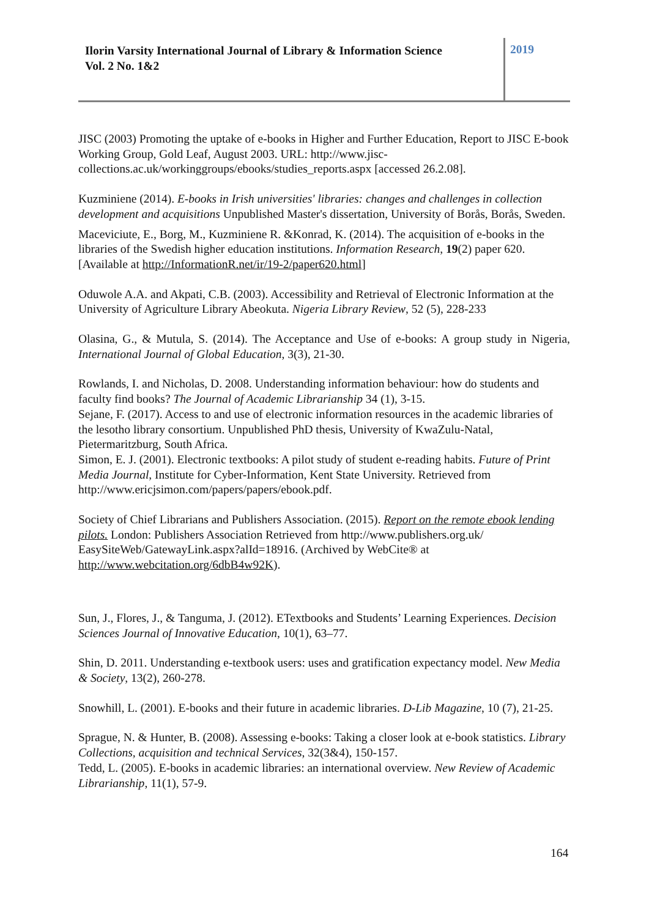Ilorin Varsity International Journal of Library & Information Science
Vol. 2 No. 1&2
2019
JISC (2003) Promoting the uptake of e-books in Higher and Further Education, Report to JISC E-book Working Group, Gold Leaf, August 2003. URL: http://www.jisc-collections.ac.uk/workinggroups/ebooks/studies_reports.aspx [accessed 26.2.08].
Kuzminiene (2014). E-books in Irish universities' libraries: changes and challenges in collection development and acquisitions Unpublished Master's dissertation, University of Borås, Borås, Sweden.
Maceviciute, E., Borg, M., Kuzminiene R. &Konrad, K. (2014). The acquisition of e-books in the libraries of the Swedish higher education institutions. Information Research, 19(2) paper 620. [Available at http://InformationR.net/ir/19-2/paper620.html]
Oduwole A.A. and Akpati, C.B. (2003). Accessibility and Retrieval of Electronic Information at the University of Agriculture Library Abeokuta. Nigeria Library Review, 52 (5), 228-233
Olasina, G., & Mutula, S. (2014). The Acceptance and Use of e-books: A group study in Nigeria, International Journal of Global Education, 3(3), 21-30.
Rowlands, I. and Nicholas, D. 2008. Understanding information behaviour: how do students and faculty find books? The Journal of Academic Librarianship 34 (1), 3-15.
Sejane, F. (2017). Access to and use of electronic information resources in the academic libraries of the lesotho library consortium. Unpublished PhD thesis, University of KwaZulu-Natal, Pietermaritzburg, South Africa.
Simon, E. J. (2001). Electronic textbooks: A pilot study of student e-reading habits. Future of Print Media Journal, Institute for Cyber-Information, Kent State University. Retrieved from http://www.ericjsimon.com/papers/papers/ebook.pdf.
Society of Chief Librarians and Publishers Association. (2015). Report on the remote ebook lending pilots. London: Publishers Association Retrieved from http://www.publishers.org.uk/ EasySiteWeb/GatewayLink.aspx?alId=18916. (Archived by WebCite® at http://www.webcitation.org/6dbB4w92K).
Sun, J., Flores, J., & Tanguma, J. (2012). ETextbooks and Students’ Learning Experiences. Decision Sciences Journal of Innovative Education, 10(1), 63–77.
Shin, D. 2011. Understanding e-textbook users: uses and gratification expectancy model. New Media & Society, 13(2), 260-278.
Snowhill, L. (2001). E-books and their future in academic libraries. D-Lib Magazine, 10 (7), 21-25.
Sprague, N. & Hunter, B. (2008). Assessing e-books: Taking a closer look at e-book statistics. Library Collections, acquisition and technical Services, 32(3&4), 150-157.
Tedd, L. (2005). E-books in academic libraries: an international overview. New Review of Academic Librarianship, 11(1), 57-9.
164